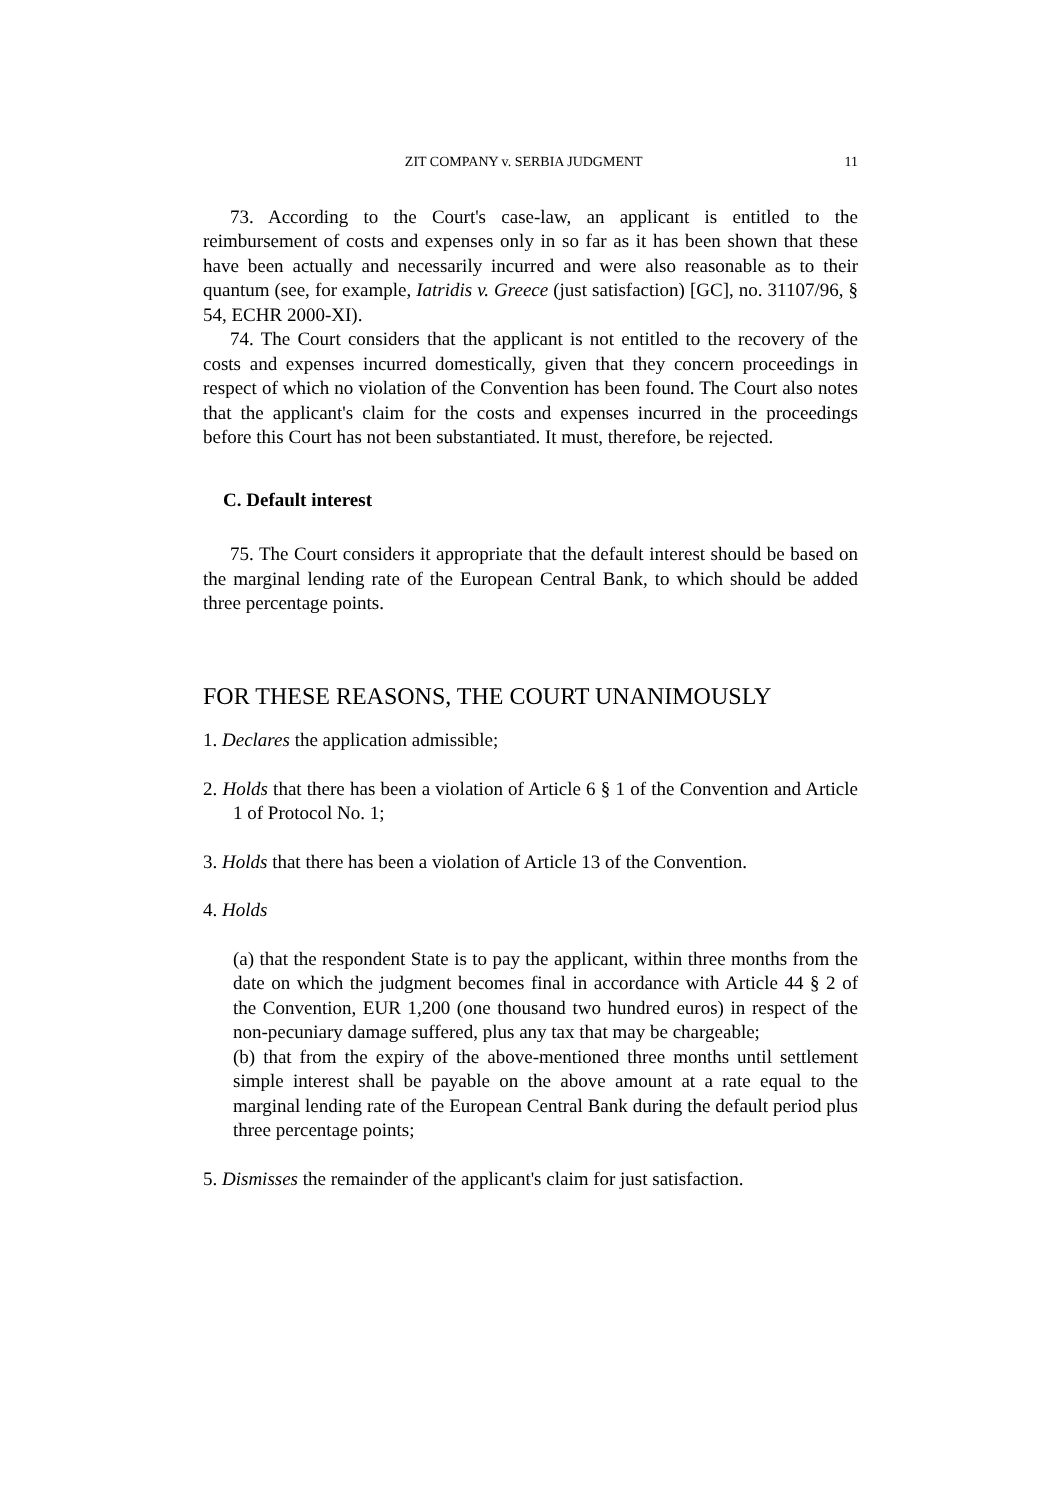ZIT COMPANY v. SERBIA JUDGMENT 11
73. According to the Court's case-law, an applicant is entitled to the reimbursement of costs and expenses only in so far as it has been shown that these have been actually and necessarily incurred and were also reasonable as to their quantum (see, for example, Iatridis v. Greece (just satisfaction) [GC], no. 31107/96, § 54, ECHR 2000-XI).
74. The Court considers that the applicant is not entitled to the recovery of the costs and expenses incurred domestically, given that they concern proceedings in respect of which no violation of the Convention has been found. The Court also notes that the applicant's claim for the costs and expenses incurred in the proceedings before this Court has not been substantiated. It must, therefore, be rejected.
C. Default interest
75. The Court considers it appropriate that the default interest should be based on the marginal lending rate of the European Central Bank, to which should be added three percentage points.
FOR THESE REASONS, THE COURT UNANIMOUSLY
1. Declares the application admissible;
2. Holds that there has been a violation of Article 6 § 1 of the Convention and Article 1 of Protocol No. 1;
3. Holds that there has been a violation of Article 13 of the Convention.
4. Holds
(a) that the respondent State is to pay the applicant, within three months from the date on which the judgment becomes final in accordance with Article 44 § 2 of the Convention, EUR 1,200 (one thousand two hundred euros) in respect of the non-pecuniary damage suffered, plus any tax that may be chargeable;
(b) that from the expiry of the above-mentioned three months until settlement simple interest shall be payable on the above amount at a rate equal to the marginal lending rate of the European Central Bank during the default period plus three percentage points;
5. Dismisses the remainder of the applicant's claim for just satisfaction.